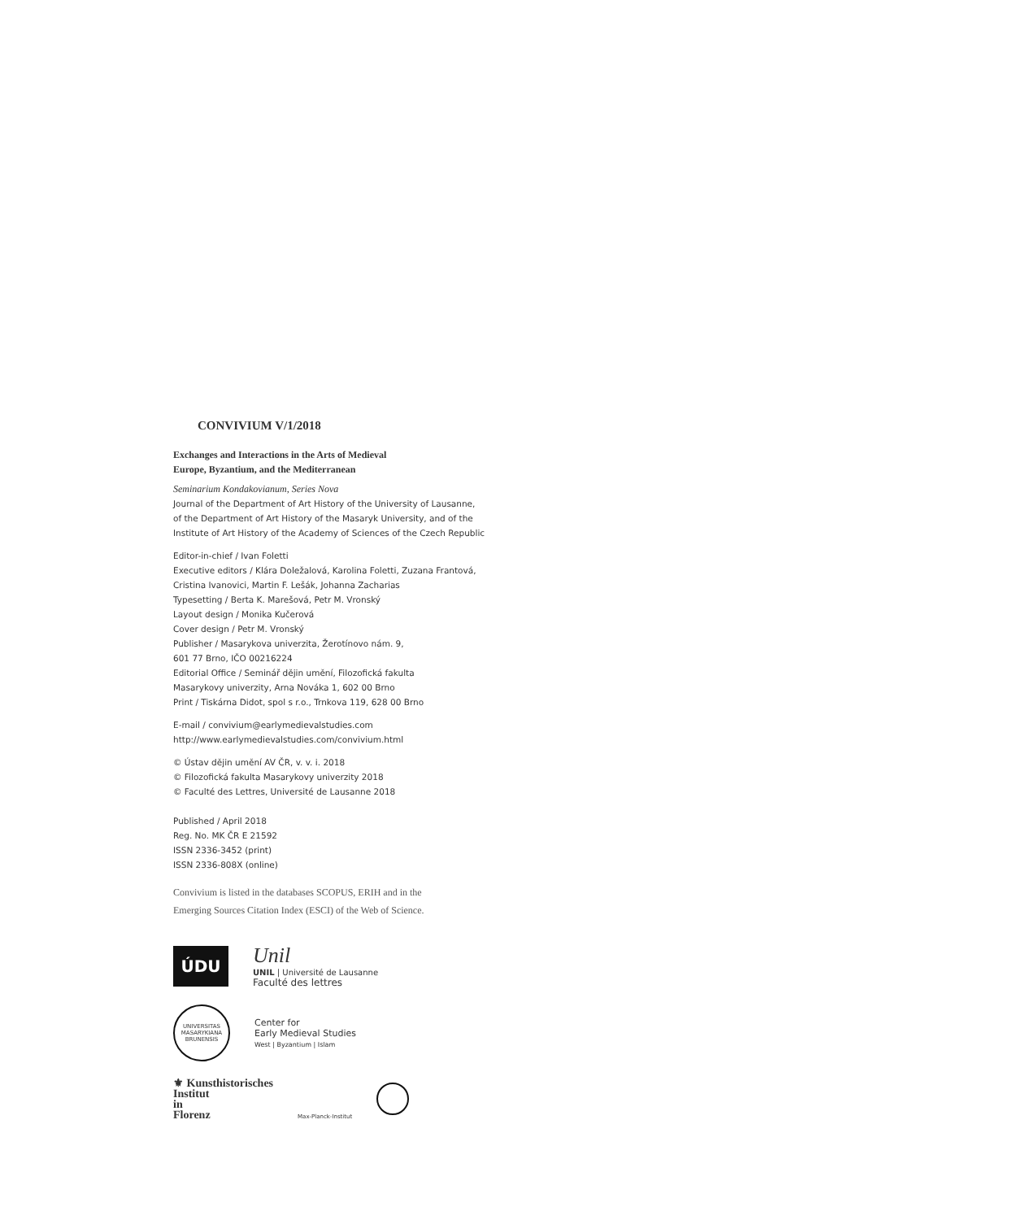CONVIVIUM V/1/2018
Exchanges and Interactions in the Arts of Medieval
Europe, Byzantium, and the Mediterranean
Seminarium Kondakovianum, Series Nova
Journal of the Department of Art History of the University of Lausanne,
of the Department of Art History of the Masaryk University, and of the
Institute of Art History of the Academy of Sciences of the Czech Republic
Editor-in-chief / Ivan Foletti
Executive editors / Klára Doležalová, Karolina Foletti, Zuzana Frantová,
Cristina Ivanovici, Martin F. Lešák, Johanna Zacharias
Typesetting / Berta K. Marešová, Petr M. Vronský
Layout design / Monika Kučerová
Cover design / Petr M. Vronský
Publisher / Masarykova univerzita, Žerotínovo nám. 9,
601 77 Brno, IČO 00216224
Editorial Office / Seminář dějin umění, Filozofická fakulta
Masarykovy univerzity, Arna Nováka 1, 602 00 Brno
Print / Tiskárna Didot, spol s r.o., Trnkova 119, 628 00 Brno
E-mail / convivium@earlymedievalstudies.com
http://www.earlymedievalstudies.com/convivium.html
© Ústav dějin umění AV ČR, v. v. i. 2018
© Filozofická fakulta Masarykovy univerzity 2018
© Faculté des Lettres, Université de Lausanne 2018
Published / April 2018
Reg. No. MK ČR E 21592
ISSN 2336-3452 (print)
ISSN 2336-808X (online)
Convivium is listed in the databases SCOPUS, ERIH and in the
Emerging Sources Citation Index (ESCI) of the Web of Science.
ÚDU
Unil
UNIL | Université de Lausanne
Faculté des lettres
UNIVERSITAS MASARYKIANA BRUNENSIS
Center for
Early Medieval Studies
West | Byzantium | Islam
⚜ Kunsthistorisches
Institut
in
Florenz
Max-Planck-Institut